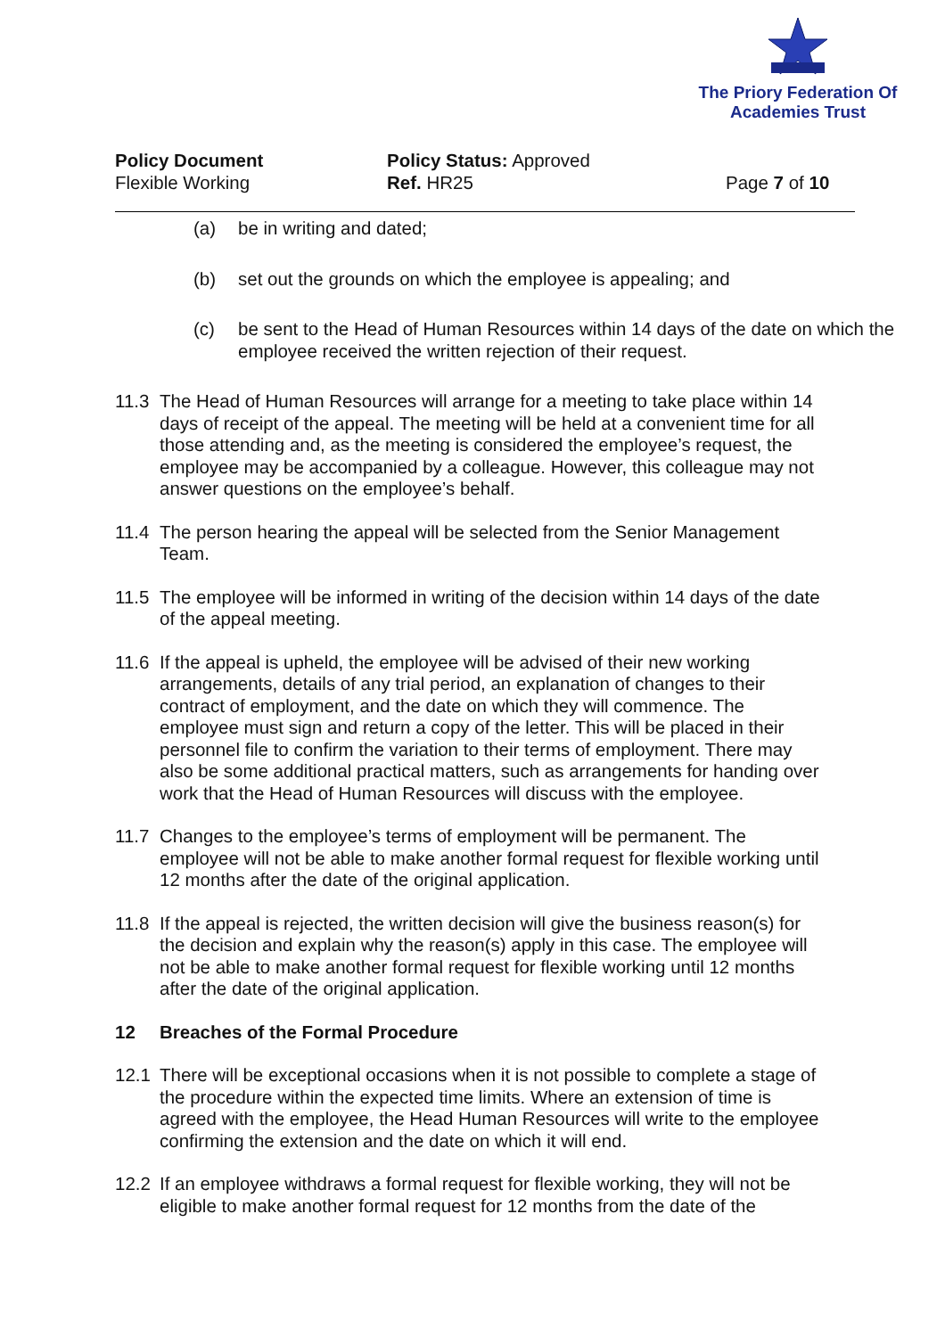The Priory Federation Of
Academies Trust
Policy Document
Flexible Working
Policy Status: Approved
Ref. HR25
Page 7 of 10
(a) be in writing and dated;
(b) set out the grounds on which the employee is appealing; and
(c) be sent to the Head of Human Resources within 14 days of the date on which the employee received the written rejection of their request.
11.3 The Head of Human Resources will arrange for a meeting to take place within 14 days of receipt of the appeal. The meeting will be held at a convenient time for all those attending and, as the meeting is considered the employee’s request, the employee may be accompanied by a colleague. However, this colleague may not answer questions on the employee’s behalf.
11.4 The person hearing the appeal will be selected from the Senior Management Team.
11.5 The employee will be informed in writing of the decision within 14 days of the date of the appeal meeting.
11.6 If the appeal is upheld, the employee will be advised of their new working arrangements, details of any trial period, an explanation of changes to their contract of employment, and the date on which they will commence. The employee must sign and return a copy of the letter. This will be placed in their personnel file to confirm the variation to their terms of employment. There may also be some additional practical matters, such as arrangements for handing over work that the Head of Human Resources will discuss with the employee.
11.7 Changes to the employee’s terms of employment will be permanent. The employee will not be able to make another formal request for flexible working until 12 months after the date of the original application.
11.8 If the appeal is rejected, the written decision will give the business reason(s) for the decision and explain why the reason(s) apply in this case. The employee will not be able to make another formal request for flexible working until 12 months after the date of the original application.
12 Breaches of the Formal Procedure
12.1 There will be exceptional occasions when it is not possible to complete a stage of the procedure within the expected time limits. Where an extension of time is agreed with the employee, the Head Human Resources will write to the employee confirming the extension and the date on which it will end.
12.2 If an employee withdraws a formal request for flexible working, they will not be eligible to make another formal request for 12 months from the date of the